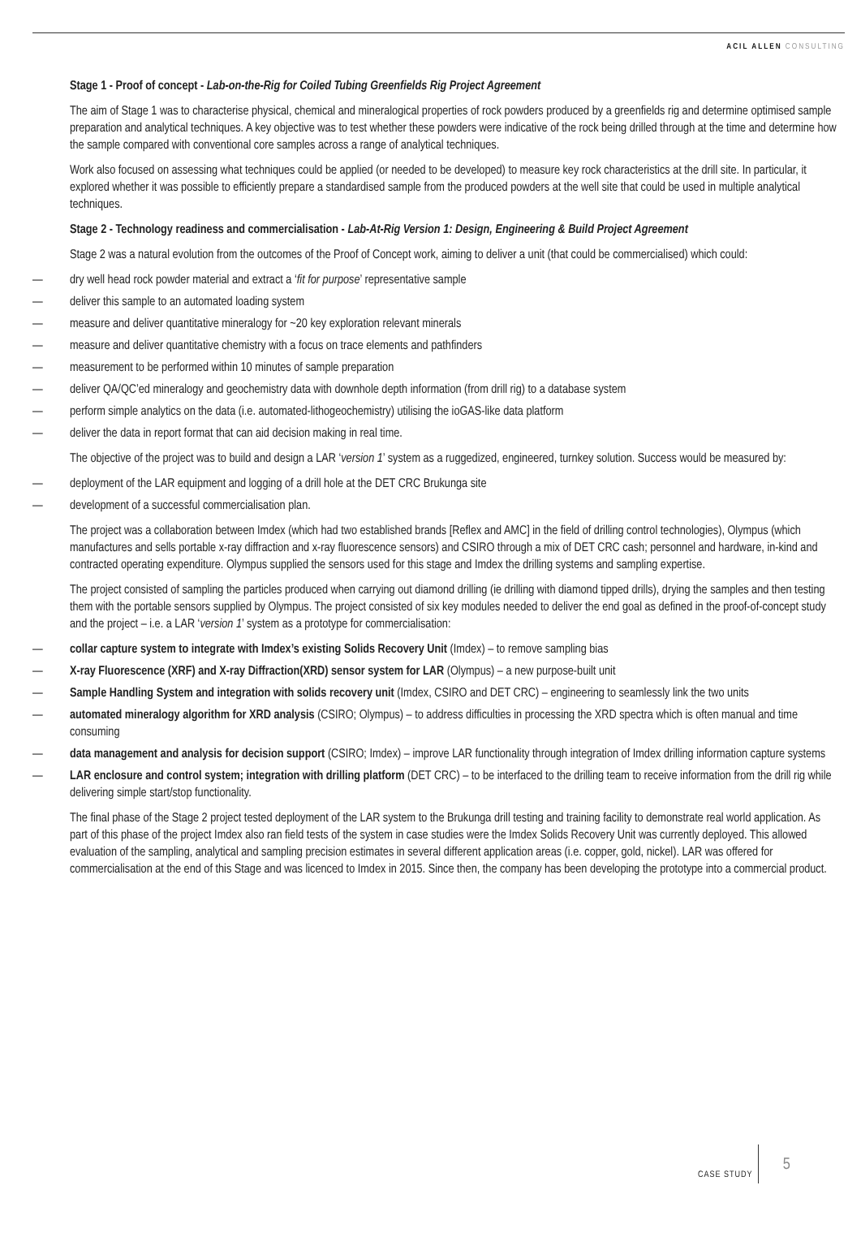ACIL ALLEN CONSULTING
Stage 1 - Proof of concept - Lab-on-the-Rig for Coiled Tubing Greenfields Rig Project Agreement
The aim of Stage 1 was to characterise physical, chemical and mineralogical properties of rock powders produced by a greenfields rig and determine optimised sample preparation and analytical techniques. A key objective was to test whether these powders were indicative of the rock being drilled through at the time and determine how the sample compared with conventional core samples across a range of analytical techniques.
Work also focused on assessing what techniques could be applied (or needed to be developed) to measure key rock characteristics at the drill site. In particular, it explored whether it was possible to efficiently prepare a standardised sample from the produced powders at the well site that could be used in multiple analytical techniques.
Stage 2 - Technology readiness and commercialisation - Lab-At-Rig Version 1: Design, Engineering & Build Project Agreement
Stage 2 was a natural evolution from the outcomes of the Proof of Concept work, aiming to deliver a unit (that could be commercialised) which could:
— dry well head rock powder material and extract a ‘fit for purpose’ representative sample
— deliver this sample to an automated loading system
— measure and deliver quantitative mineralogy for ~20 key exploration relevant minerals
— measure and deliver quantitative chemistry with a focus on trace elements and pathfinders
— measurement to be performed within 10 minutes of sample preparation
— deliver QA/QC’ed mineralogy and geochemistry data with downhole depth information (from drill rig) to a database system
— perform simple analytics on the data (i.e. automated-lithogeochemistry) utilising the ioGAS-like data platform
— deliver the data in report format that can aid decision making in real time.
The objective of the project was to build and design a LAR ‘version 1’ system as a ruggedized, engineered, turnkey solution. Success would be measured by:
— deployment of the LAR equipment and logging of a drill hole at the DET CRC Brukunga site
— development of a successful commercialisation plan.
The project was a collaboration between Imdex (which had two established brands [Reflex and AMC] in the field of drilling control technologies), Olympus (which manufactures and sells portable x-ray diffraction and x-ray fluorescence sensors) and CSIRO through a mix of DET CRC cash; personnel and hardware, in-kind and contracted operating expenditure. Olympus supplied the sensors used for this stage and Imdex the drilling systems and sampling expertise.
The project consisted of sampling the particles produced when carrying out diamond drilling (ie drilling with diamond tipped drills), drying the samples and then testing them with the portable sensors supplied by Olympus. The project consisted of six key modules needed to deliver the end goal as defined in the proof-of-concept study and the project – i.e. a LAR ‘version 1’ system as a prototype for commercialisation:
— collar capture system to integrate with Imdex’s existing Solids Recovery Unit (Imdex) – to remove sampling bias
— X-ray Fluorescence (XRF) and X-ray Diffraction(XRD) sensor system for LAR (Olympus) – a new purpose-built unit
— Sample Handling System and integration with solids recovery unit (Imdex, CSIRO and DET CRC) – engineering to seamlessly link the two units
— automated mineralogy algorithm for XRD analysis (CSIRO; Olympus) – to address difficulties in processing the XRD spectra which is often manual and time consuming
— data management and analysis for decision support (CSIRO; Imdex) – improve LAR functionality through integration of Imdex drilling information capture systems
— LAR enclosure and control system; integration with drilling platform (DET CRC) – to be interfaced to the drilling team to receive information from the drill rig while delivering simple start/stop functionality.
The final phase of the Stage 2 project tested deployment of the LAR system to the Brukunga drill testing and training facility to demonstrate real world application. As part of this phase of the project Imdex also ran field tests of the system in case studies were the Imdex Solids Recovery Unit was currently deployed. This allowed evaluation of the sampling, analytical and sampling precision estimates in several different application areas (i.e. copper, gold, nickel). LAR was offered for commercialisation at the end of this Stage and was licenced to Imdex in 2015. Since then, the company has been developing the prototype into a commercial product.
CASE STUDY 5